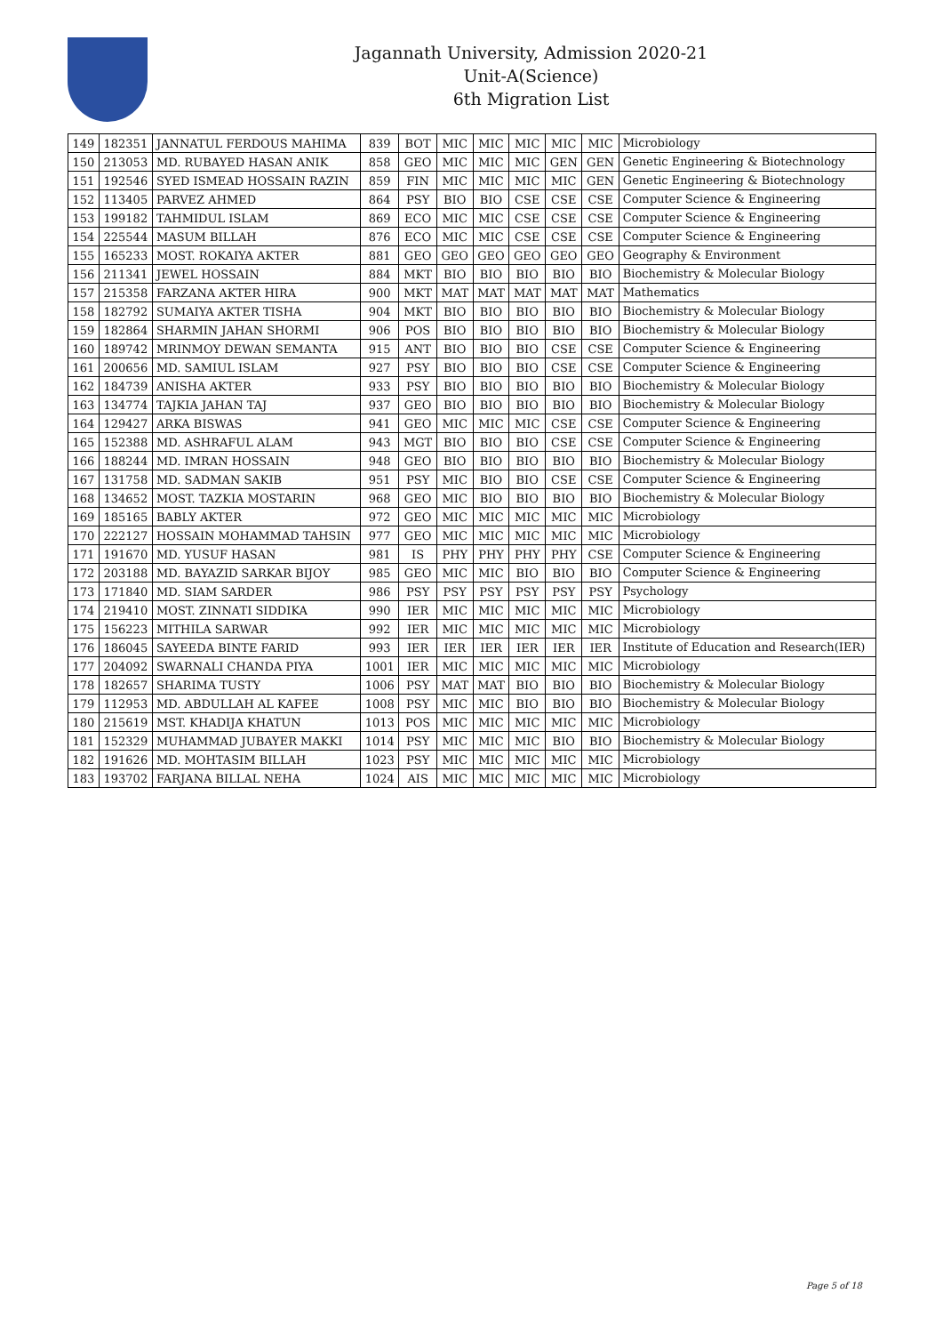Jagannath University, Admission 2020-21
Unit-A(Science)
6th Migration List
| 149 | 182351 | JANNATUL FERDOUS MAHIMA | 839 | BOT | MIC | MIC | MIC | MIC | MIC | Microbiology |
| 150 | 213053 | MD. RUBAYED HASAN ANIK | 858 | GEO | MIC | MIC | MIC | GEN | GEN | Genetic Engineering & Biotechnology |
| 151 | 192546 | SYED ISMEAD HOSSAIN RAZIN | 859 | FIN | MIC | MIC | MIC | MIC | GEN | Genetic Engineering & Biotechnology |
| 152 | 113405 | PARVEZ AHMED | 864 | PSY | BIO | BIO | CSE | CSE | CSE | Computer Science & Engineering |
| 153 | 199182 | TAHMIDUL ISLAM | 869 | ECO | MIC | MIC | CSE | CSE | CSE | Computer Science & Engineering |
| 154 | 225544 | MASUM BILLAH | 876 | ECO | MIC | MIC | CSE | CSE | CSE | Computer Science & Engineering |
| 155 | 165233 | MOST. ROKAIYA AKTER | 881 | GEO | GEO | GEO | GEO | GEO | GEO | Geography & Environment |
| 156 | 211341 | JEWEL HOSSAIN | 884 | MKT | BIO | BIO | BIO | BIO | BIO | Biochemistry & Molecular Biology |
| 157 | 215358 | FARZANA AKTER HIRA | 900 | MKT | MAT | MAT | MAT | MAT | MAT | Mathematics |
| 158 | 182792 | SUMAIYA AKTER TISHA | 904 | MKT | BIO | BIO | BIO | BIO | BIO | Biochemistry & Molecular Biology |
| 159 | 182864 | SHARMIN JAHAN SHORMI | 906 | POS | BIO | BIO | BIO | BIO | BIO | Biochemistry & Molecular Biology |
| 160 | 189742 | MRINMOY DEWAN SEMANTA | 915 | ANT | BIO | BIO | BIO | CSE | CSE | Computer Science & Engineering |
| 161 | 200656 | MD. SAMIUL ISLAM | 927 | PSY | BIO | BIO | BIO | CSE | CSE | Computer Science & Engineering |
| 162 | 184739 | ANISHA AKTER | 933 | PSY | BIO | BIO | BIO | BIO | BIO | Biochemistry & Molecular Biology |
| 163 | 134774 | TAJKIA JAHAN TAJ | 937 | GEO | BIO | BIO | BIO | BIO | BIO | Biochemistry & Molecular Biology |
| 164 | 129427 | ARKA BISWAS | 941 | GEO | MIC | MIC | MIC | CSE | CSE | Computer Science & Engineering |
| 165 | 152388 | MD. ASHRAFUL ALAM | 943 | MGT | BIO | BIO | BIO | CSE | CSE | Computer Science & Engineering |
| 166 | 188244 | MD. IMRAN HOSSAIN | 948 | GEO | BIO | BIO | BIO | BIO | BIO | Biochemistry & Molecular Biology |
| 167 | 131758 | MD. SADMAN SAKIB | 951 | PSY | MIC | BIO | BIO | CSE | CSE | Computer Science & Engineering |
| 168 | 134652 | MOST. TAZKIA MOSTARIN | 968 | GEO | MIC | BIO | BIO | BIO | BIO | Biochemistry & Molecular Biology |
| 169 | 185165 | BABLY AKTER | 972 | GEO | MIC | MIC | MIC | MIC | MIC | Microbiology |
| 170 | 222127 | HOSSAIN MOHAMMAD TAHSIN | 977 | GEO | MIC | MIC | MIC | MIC | MIC | Microbiology |
| 171 | 191670 | MD. YUSUF HASAN | 981 | IS | PHY | PHY | PHY | PHY | CSE | Computer Science & Engineering |
| 172 | 203188 | MD. BAYAZID SARKAR BIJOY | 985 | GEO | MIC | MIC | BIO | BIO | BIO | Computer Science & Engineering |
| 173 | 171840 | MD. SIAM SARDER | 986 | PSY | PSY | PSY | PSY | PSY | PSY | Psychology |
| 174 | 219410 | MOST. ZINNATI SIDDIKA | 990 | IER | MIC | MIC | MIC | MIC | MIC | Microbiology |
| 175 | 156223 | MITHILA SARWAR | 992 | IER | MIC | MIC | MIC | MIC | MIC | Microbiology |
| 176 | 186045 | SAYEEDA BINTE FARID | 993 | IER | IER | IER | IER | IER | IER | Institute of Education and Research(IER) |
| 177 | 204092 | SWARNALI CHANDA PIYA | 1001 | IER | MIC | MIC | MIC | MIC | MIC | Microbiology |
| 178 | 182657 | SHARIMA TUSTY | 1006 | PSY | MAT | MAT | BIO | BIO | BIO | Biochemistry & Molecular Biology |
| 179 | 112953 | MD. ABDULLAH AL KAFEE | 1008 | PSY | MIC | MIC | BIO | BIO | BIO | Biochemistry & Molecular Biology |
| 180 | 215619 | MST. KHADIJA KHATUN | 1013 | POS | MIC | MIC | MIC | MIC | MIC | Microbiology |
| 181 | 152329 | MUHAMMAD JUBAYER MAKKI | 1014 | PSY | MIC | MIC | MIC | BIO | BIO | Biochemistry & Molecular Biology |
| 182 | 191626 | MD. MOHTASIM BILLAH | 1023 | PSY | MIC | MIC | MIC | MIC | MIC | Microbiology |
| 183 | 193702 | FARJANA BILLAL NEHA | 1024 | AIS | MIC | MIC | MIC | MIC | MIC | Microbiology |
Page 5 of 18